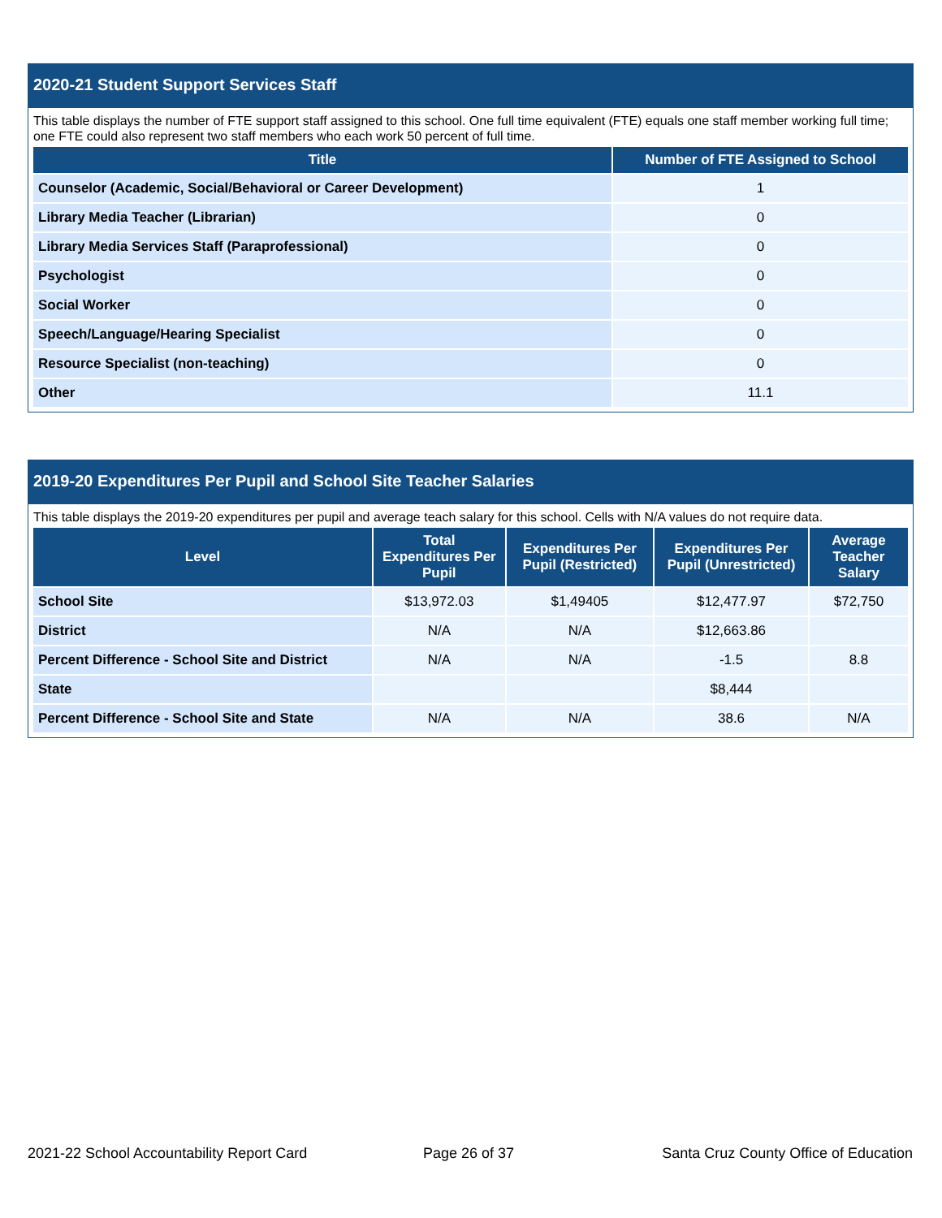2020-21 Student Support Services Staff
This table displays the number of FTE support staff assigned to this school. One full time equivalent (FTE) equals one staff member working full time; one FTE could also represent two staff members who each work 50 percent of full time.
| Title | Number of FTE Assigned to School |
| --- | --- |
| Counselor (Academic, Social/Behavioral or Career Development) | 1 |
| Library Media Teacher (Librarian) | 0 |
| Library Media Services Staff (Paraprofessional) | 0 |
| Psychologist | 0 |
| Social Worker | 0 |
| Speech/Language/Hearing Specialist | 0 |
| Resource Specialist (non-teaching) | 0 |
| Other | 11.1 |
2019-20 Expenditures Per Pupil and School Site Teacher Salaries
This table displays the 2019-20 expenditures per pupil and average teach salary for this school. Cells with N/A values do not require data.
| Level | Total Expenditures Per Pupil | Expenditures Per Pupil (Restricted) | Expenditures Per Pupil (Unrestricted) | Average Teacher Salary |
| --- | --- | --- | --- | --- |
| School Site | $13,972.03 | $1,49405 | $12,477.97 | $72,750 |
| District | N/A | N/A | $12,663.86 | |
| Percent Difference - School Site and District | N/A | N/A | -1.5 | 8.8 |
| State | | | $8,444 | |
| Percent Difference - School Site and State | N/A | N/A | 38.6 | N/A |
2021-22 School Accountability Report Card
Page 26 of 37
Santa Cruz County Office of Education